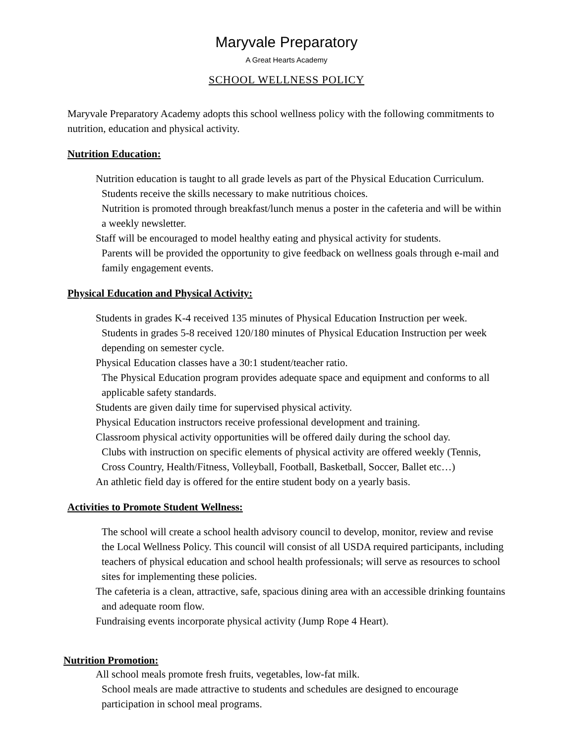Maryvale Preparatory
A Great Hearts Academy
SCHOOL WELLNESS POLICY
Maryvale Preparatory Academy adopts this school wellness policy with the following commitments to nutrition, education and physical activity.
Nutrition Education:
Nutrition education is taught to all grade levels as part of the Physical Education Curriculum. Students receive the skills necessary to make nutritious choices.
Nutrition is promoted through breakfast/lunch menus a poster in the cafeteria and will be within a weekly newsletter.
Staff will be encouraged to model healthy eating and physical activity for students.
Parents will be provided the opportunity to give feedback on wellness goals through e-mail and family engagement events.
Physical Education and Physical Activity:
Students in grades K-4 received 135 minutes of Physical Education Instruction per week.
Students in grades 5-8 received 120/180 minutes of Physical Education Instruction per week depending on semester cycle.
Physical Education classes have a 30:1 student/teacher ratio.
The Physical Education program provides adequate space and equipment and conforms to all applicable safety standards.
Students are given daily time for supervised physical activity.
Physical Education instructors receive professional development and training.
Classroom physical activity opportunities will be offered daily during the school day.
Clubs with instruction on specific elements of physical activity are offered weekly (Tennis, Cross Country, Health/Fitness, Volleyball, Football, Basketball, Soccer, Ballet etc…)
An athletic field day is offered for the entire student body on a yearly basis.
Activities to Promote Student Wellness:
The school will create a school health advisory council to develop, monitor, review and revise the Local Wellness Policy. This council will consist of all USDA required participants, including teachers of physical education and school health professionals; will serve as resources to school sites for implementing these policies.
The cafeteria is a clean, attractive, safe, spacious dining area with an accessible drinking fountains and adequate room flow.
Fundraising events incorporate physical activity (Jump Rope 4 Heart).
Nutrition Promotion:
All school meals promote fresh fruits, vegetables, low-fat milk.
School meals are made attractive to students and schedules are designed to encourage participation in school meal programs.